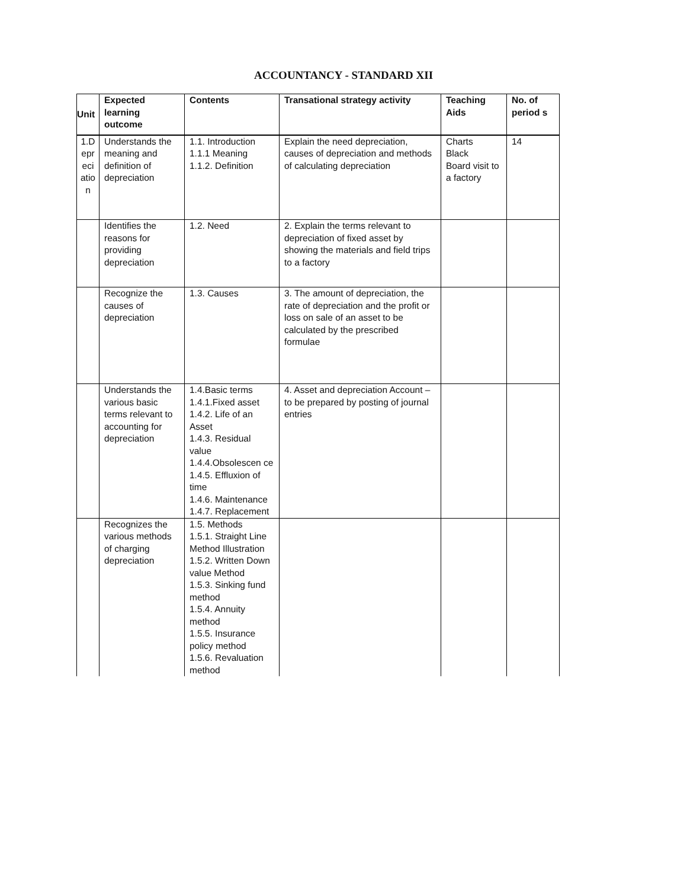ACCOUNTANCY - STANDARD XII
| Unit | Expected learning outcome | Contents | Transational strategy activity | Teaching Aids | No. of period s |
| --- | --- | --- | --- | --- | --- |
| 1.D epr eci atio n | Understands the meaning and definition of depreciation | 1.1. Introduction 1.1.1 Meaning 1.1.2. Definition | Explain the need depreciation, causes of depreciation and methods of calculating depreciation | Charts Black Board visit to a factory | 14 |
| | Identifies the reasons for providing depreciation | 1.2. Need | 2. Explain the terms relevant to depreciation of fixed asset by showing the materials and field trips to a factory | | |
| | Recognize the causes of depreciation | 1.3. Causes | 3. The amount of depreciation, the rate of depreciation and the profit or loss on sale of an asset to be calculated by the prescribed formulae | | |
| | Understands the various basic terms relevant to accounting for depreciation | 1.4.Basic terms 1.4.1.Fixed asset 1.4.2. Life of an Asset 1.4.3. Residual value 1.4.4.Obsolescen ce 1.4.5. Effluxion of time 1.4.6. Maintenance 1.4.7. Replacement | 4. Asset and depreciation Account – to be prepared by posting of journal entries | | |
| | Recognizes the various methods of charging depreciation | 1.5. Methods 1.5.1. Straight Line Method Illustration 1.5.2. Written Down value Method 1.5.3. Sinking fund method 1.5.4. Annuity method 1.5.5. Insurance policy method 1.5.6. Revaluation method | | | |